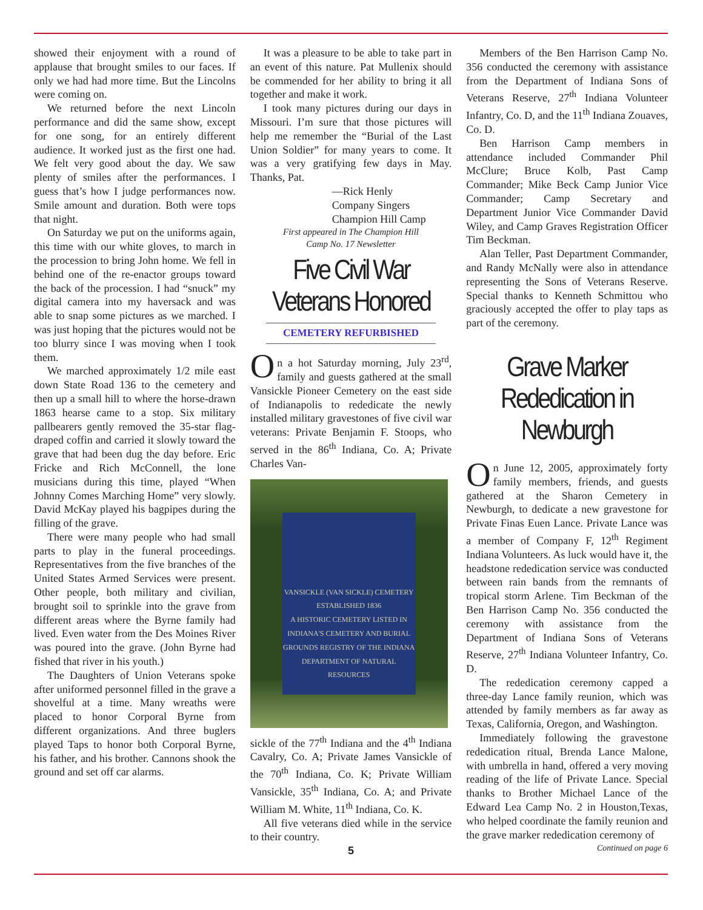showed their enjoyment with a round of applause that brought smiles to our faces. If only we had had more time. But the Lincolns were coming on.
We returned before the next Lincoln performance and did the same show, except for one song, for an entirely different audience. It worked just as the first one had. We felt very good about the day. We saw plenty of smiles after the performances. I guess that’s how I judge performances now. Smile amount and duration. Both were tops that night.
On Saturday we put on the uniforms again, this time with our white gloves, to march in the procession to bring John home. We fell in behind one of the re-enactor groups toward the back of the procession. I had “snuck” my digital camera into my haversack and was able to snap some pictures as we marched. I was just hoping that the pictures would not be too blurry since I was moving when I took them.
We marched approximately 1/2 mile east down State Road 136 to the cemetery and then up a small hill to where the horse-drawn 1863 hearse came to a stop. Six military pallbearers gently removed the 35-star flag-draped coffin and carried it slowly toward the grave that had been dug the day before. Eric Fricke and Rich McConnell, the lone musicians during this time, played “When Johnny Comes Marching Home” very slowly. David McKay played his bagpipes during the filling of the grave.
There were many people who had small parts to play in the funeral proceedings. Representatives from the five branches of the United States Armed Services were present. Other people, both military and civilian, brought soil to sprinkle into the grave from different areas where the Byrne family had lived. Even water from the Des Moines River was poured into the grave. (John Byrne had fished that river in his youth.)
The Daughters of Union Veterans spoke after uniformed personnel filled in the grave a shovelful at a time. Many wreaths were placed to honor Corporal Byrne from different organizations. And three buglers played Taps to honor both Corporal Byrne, his father, and his brother. Cannons shook the ground and set off car alarms.
It was a pleasure to be able to take part in an event of this nature. Pat Mullenix should be commended for her ability to bring it all together and make it work.
I took many pictures during our days in Missouri. I’m sure that those pictures will help me remember the “Burial of the Last Union Soldier” for many years to come. It was a very gratifying few days in May. Thanks, Pat.
—Rick Henly
Company Singers
Champion Hill Camp
First appeared in The Champion Hill
Camp No. 17 Newsletter
Five Civil War Veterans Honored
CEMETERY REFURBISHED
On a hot Saturday morning, July 23<sup>rd</sup>, family and guests gathered at the small Vansickle Pioneer Cemetery on the east side of Indianapolis to rededicate the newly installed military gravestones of five civil war veterans: Private Benjamin F. Stoops, who served in the 86<sup>th</sup> Indiana, Co. A; Private Charles Van-
VANSICKLE (VAN SICKLE) CEMETERY
ESTABLISHED 1836
A HISTORIC CEMETERY LISTED IN INDIANA'S CEMETERY AND BURIAL GROUNDS REGISTRY OF THE INDIANA DEPARTMENT OF NATURAL RESOURCES
sickle of the 77<sup>th</sup> Indiana and the 4<sup>th</sup> Indiana Cavalry, Co. A; Private James Vansickle of the 70<sup>th</sup> Indiana, Co. K; Private William Vansickle, 35<sup>th</sup> Indiana, Co. A; and Private William M. White, 11<sup>th</sup> Indiana, Co. K.
All five veterans died while in the service to their country.
5
Members of the Ben Harrison Camp No. 356 conducted the ceremony with assistance from the Department of Indiana Sons of Veterans Reserve, 27<sup>th</sup> Indiana Volunteer Infantry, Co. D, and the 11<sup>th</sup> Indiana Zouaves, Co. D.
Ben Harrison Camp members in attendance included Commander Phil McClure; Bruce Kolb, Past Camp Commander; Mike Beck Camp Junior Vice Commander; Camp Secretary and Department Junior Vice Commander David Wiley, and Camp Graves Registration Officer Tim Beckman.
Alan Teller, Past Department Commander, and Randy McNally were also in attendance representing the Sons of Veterans Reserve. Special thanks to Kenneth Schmittou who graciously accepted the offer to play taps as part of the ceremony.
Grave Marker Rededication in Newburgh
On June 12, 2005, approximately forty family members, friends, and guests gathered at the Sharon Cemetery in Newburgh, to dedicate a new gravestone for Private Finas Euen Lance. Private Lance was a member of Company F, 12<sup>th</sup> Regiment Indiana Volunteers. As luck would have it, the headstone rededication service was conducted between rain bands from the remnants of tropical storm Arlene. Tim Beckman of the Ben Harrison Camp No. 356 conducted the ceremony with assistance from the Department of Indiana Sons of Veterans Reserve, 27<sup>th</sup> Indiana Volunteer Infantry, Co. D.
The rededication ceremony capped a three-day Lance family reunion, which was attended by family members as far away as Texas, California, Oregon, and Washington.
Immediately following the gravestone rededication ritual, Brenda Lance Malone, with umbrella in hand, offered a very moving reading of the life of Private Lance. Special thanks to Brother Michael Lance of the Edward Lea Camp No. 2 in Houston,Texas, who helped coordinate the family reunion and the grave marker rededication ceremony of
Continued on page 6